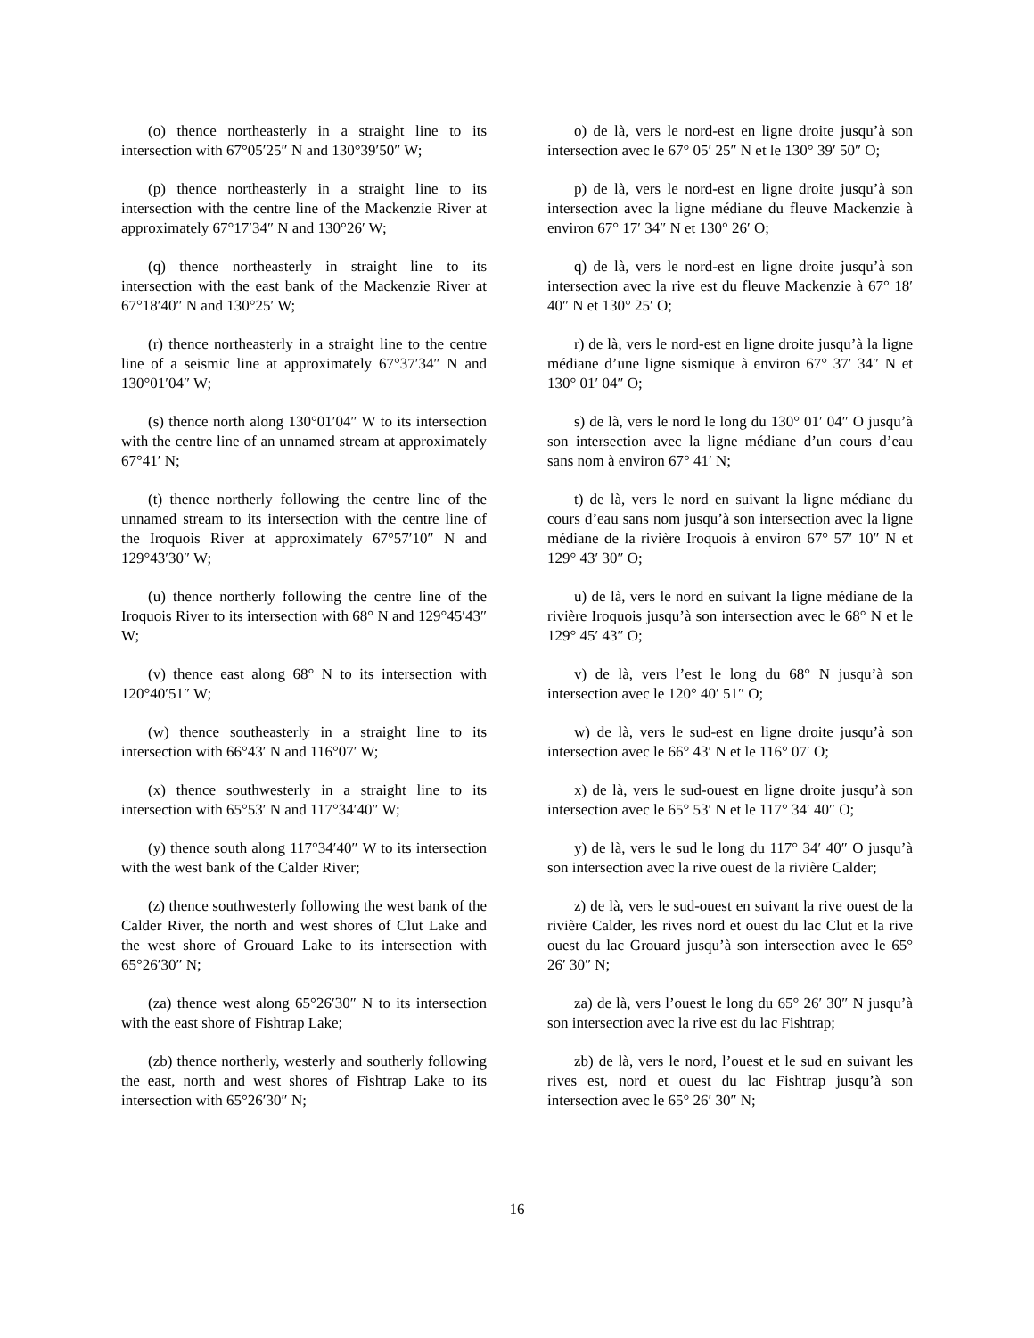| (o) thence northeasterly in a straight line to its intersection with 67°05′25″ N and 130°39′50″ W; | o) de là, vers le nord-est en ligne droite jusqu’à son intersection avec le 67° 05′ 25″ N et le 130° 39′ 50″ O; |
| (p) thence northeasterly in a straight line to its intersection with the centre line of the Mackenzie River at approximately 67°17′34″ N and 130°26′ W; | p) de là, vers le nord-est en ligne droite jusqu’à son intersection avec la ligne médiane du fleuve Mackenzie à environ 67° 17′ 34″ N et 130° 26′ O; |
| (q) thence northeasterly in straight line to its intersection with the east bank of the Mackenzie River at 67°18′40″ N and 130°25′ W; | q) de là, vers le nord-est en ligne droite jusqu’à son intersection avec la rive est du fleuve Mackenzie à 67° 18′ 40″ N et 130° 25′ O; |
| (r) thence northeasterly in a straight line to the centre line of a seismic line at approximately 67°37′34″ N and 130°01′04″ W; | r) de là, vers le nord-est en ligne droite jusqu’à la ligne médiane d’une ligne sismique à environ 67° 37′ 34″ N et 130° 01′ 04″ O; |
| (s) thence north along 130°01′04″ W to its intersection with the centre line of an unnamed stream at approximately 67°41′ N; | s) de là, vers le nord le long du 130° 01′ 04″ O jusqu’à son intersection avec la ligne médiane d’un cours d’eau sans nom à environ 67° 41′ N; |
| (t) thence northerly following the centre line of the unnamed stream to its intersection with the centre line of the Iroquois River at approximately 67°57′10″ N and 129°43′30″ W; | t) de là, vers le nord en suivant la ligne médiane du cours d’eau sans nom jusqu’à son intersection avec la ligne médiane de la rivière Iroquois à environ 67° 57′ 10″ N et 129° 43′ 30″ O; |
| (u) thence northerly following the centre line of the Iroquois River to its intersection with 68° N and 129°45′43″ W; | u) de là, vers le nord en suivant la ligne médiane de la rivière Iroquois jusqu’à son intersection avec le 68° N et le 129° 45′ 43″ O; |
| (v) thence east along 68° N to its intersection with 120°40′51″ W; | v) de là, vers l’est le long du 68° N jusqu’à son intersection avec le 120° 40′ 51″ O; |
| (w) thence southeasterly in a straight line to its intersection with 66°43′ N and 116°07′ W; | w) de là, vers le sud-est en ligne droite jusqu’à son intersection avec le 66° 43′ N et le 116° 07′ O; |
| (x) thence southwesterly in a straight line to its intersection with 65°53′ N and 117°34′40″ W; | x) de là, vers le sud-ouest en ligne droite jusqu’à son intersection avec le 65° 53′ N et le 117° 34′ 40″ O; |
| (y) thence south along 117°34′40″ W to its intersection with the west bank of the Calder River; | y) de là, vers le sud le long du 117° 34′ 40″ O jusqu’à son intersection avec la rive ouest de la rivière Calder; |
| (z) thence southwesterly following the west bank of the Calder River, the north and west shores of Clut Lake and the west shore of Grouard Lake to its intersection with 65°26′30″ N; | z) de là, vers le sud-ouest en suivant la rive ouest de la rivière Calder, les rives nord et ouest du lac Clut et la rive ouest du lac Grouard jusqu’à son intersection avec le 65° 26′ 30″ N; |
| (za) thence west along 65°26′30″ N to its intersection with the east shore of Fishtrap Lake; | za) de là, vers l’ouest le long du 65° 26′ 30″ N jusqu’à son intersection avec la rive est du lac Fishtrap; |
| (zb) thence northerly, westerly and southerly following the east, north and west shores of Fishtrap Lake to its intersection with 65°26′30″ N; | zb) de là, vers le nord, l’ouest et le sud en suivant les rives est, nord et ouest du lac Fishtrap jusqu’à son intersection avec le 65° 26′ 30″ N; |
16